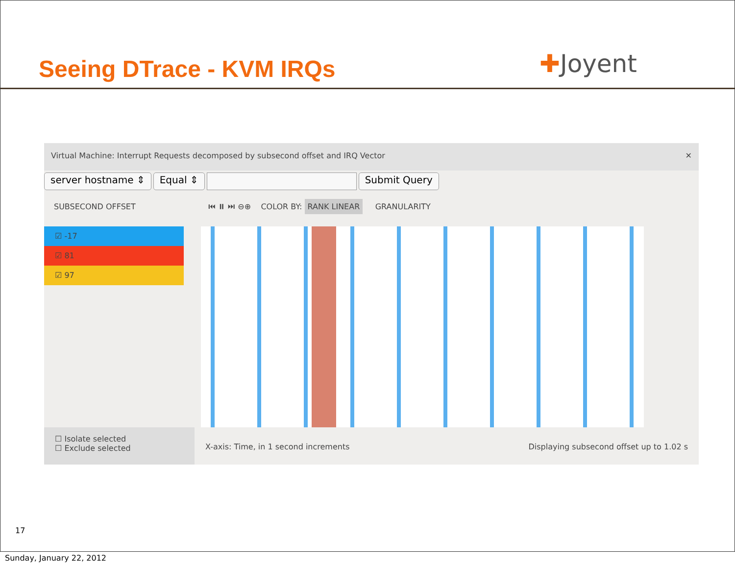Seeing DTrace - KVM IRQs ✚Joyent
Virtual Machine: Interrupt Requests decomposed by subsecond offset and IRQ Vector ✕
server hostname ⇕ Equal ⇕ Submit Query
SUBSECOND OFFSET
⏮ ⏸ ⏭ ⊖⊕ COLOR BY: RANK LINEAR GRANULARITY
☑ -17
☑ 81
☑ 97
☐ Isolate selected
☐ Exclude selected
X-axis: Time, in 1 second increments Displaying subsecond offset up to 1.02 s
17
Sunday, January 22, 2012